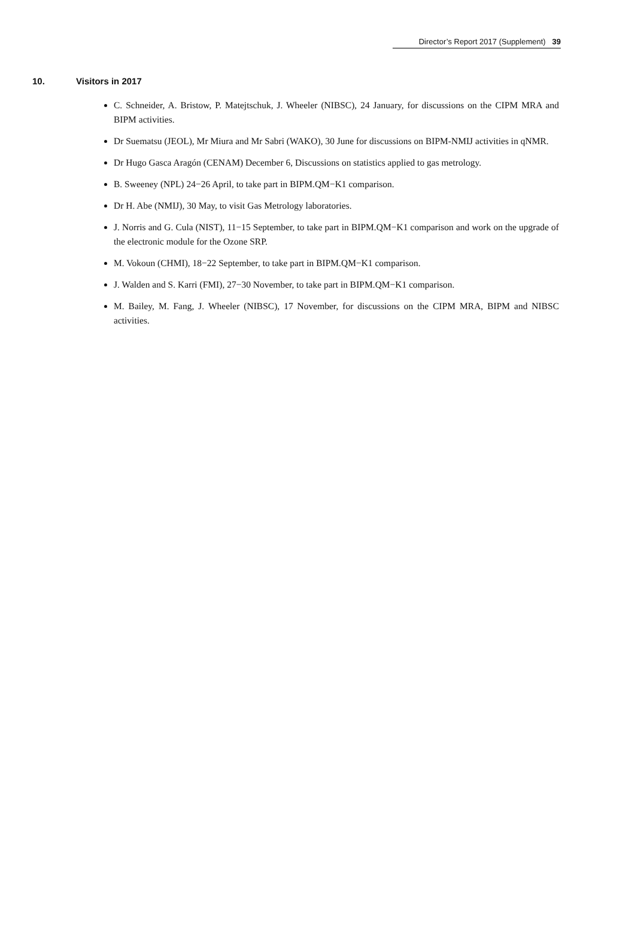Director’s Report 2017 (Supplement) 39
10. Visitors in 2017
C. Schneider, A. Bristow, P. Matejtschuk, J. Wheeler (NIBSC), 24 January, for discussions on the CIPM MRA and BIPM activities.
Dr Suematsu (JEOL), Mr Miura and Mr Sabri (WAKO), 30 June for discussions on BIPM-NMIJ activities in qNMR.
Dr Hugo Gasca Aragón (CENAM) December 6, Discussions on statistics applied to gas metrology.
B. Sweeney (NPL) 24−26 April, to take part in BIPM.QM−K1 comparison.
Dr H. Abe (NMIJ), 30 May, to visit Gas Metrology laboratories.
J. Norris and G. Cula (NIST), 11−15 September, to take part in BIPM.QM−K1 comparison and work on the upgrade of the electronic module for the Ozone SRP.
M. Vokoun (CHMI), 18−22 September, to take part in BIPM.QM−K1 comparison.
J. Walden and S. Karri (FMI), 27−30 November, to take part in BIPM.QM−K1 comparison.
M. Bailey, M. Fang, J. Wheeler (NIBSC), 17 November, for discussions on the CIPM MRA, BIPM and NIBSC activities.